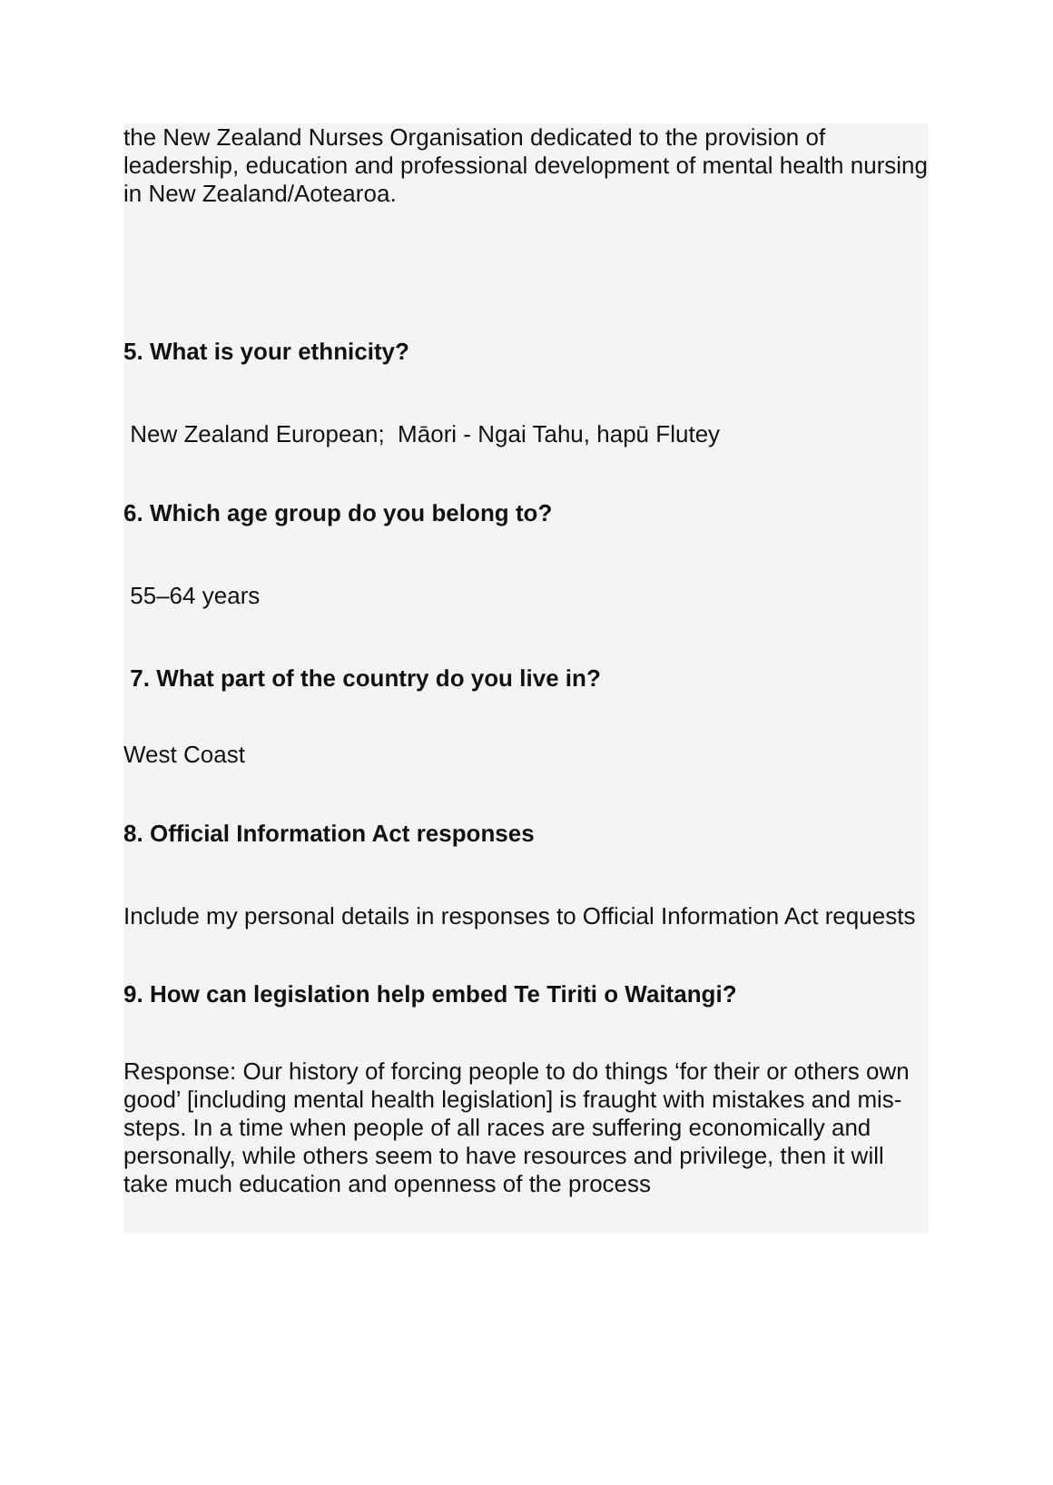the New Zealand Nurses Organisation dedicated to the provision of leadership, education and professional development of mental health nursing in New Zealand/Aotearoa.
5. What is your ethnicity?
New Zealand European; Māori - Ngai Tahu, hapū Flutey
6. Which age group do you belong to?
55–64 years
7. What part of the country do you live in?
West Coast
8. Official Information Act responses
Include my personal details in responses to Official Information Act requests
9. How can legislation help embed Te Tiriti o Waitangi?
Response: Our history of forcing people to do things ‘for their or others own good’ [including mental health legislation] is fraught with mistakes and mis-steps. In a time when people of all races are suffering economically and personally, while others seem to have resources and privilege, then it will take much education and openness of the process